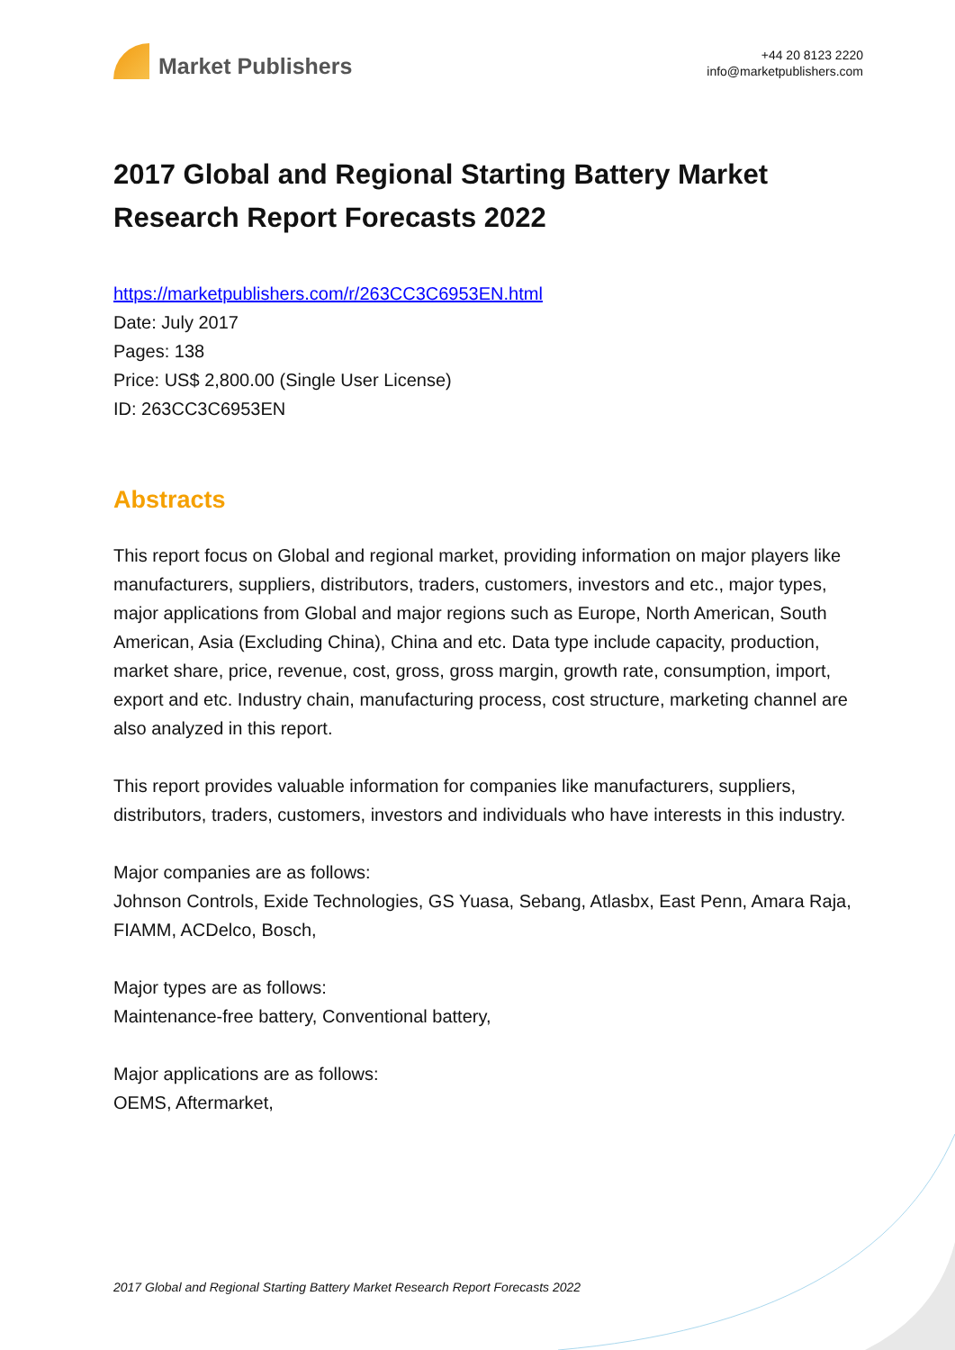Market Publishers
+44 20 8123 2220
info@marketpublishers.com
2017 Global and Regional Starting Battery Market Research Report Forecasts 2022
https://marketpublishers.com/r/263CC3C6953EN.html
Date: July 2017
Pages: 138
Price: US$ 2,800.00 (Single User License)
ID: 263CC3C6953EN
Abstracts
This report focus on Global and regional market, providing information on major players like manufacturers, suppliers, distributors, traders, customers, investors and etc., major types, major applications from Global and major regions such as Europe, North American, South American, Asia (Excluding China), China and etc. Data type include capacity, production, market share, price, revenue, cost, gross, gross margin, growth rate, consumption, import, export and etc. Industry chain, manufacturing process, cost structure, marketing channel are also analyzed in this report.
This report provides valuable information for companies like manufacturers, suppliers, distributors, traders, customers, investors and individuals who have interests in this industry.
Major companies are as follows:
Johnson Controls, Exide Technologies, GS Yuasa, Sebang, Atlasbx, East Penn, Amara Raja, FIAMM, ACDelco, Bosch,
Major types are as follows:
Maintenance-free battery, Conventional battery,
Major applications are as follows:
OEMS, Aftermarket,
2017 Global and Regional Starting Battery Market Research Report Forecasts 2022